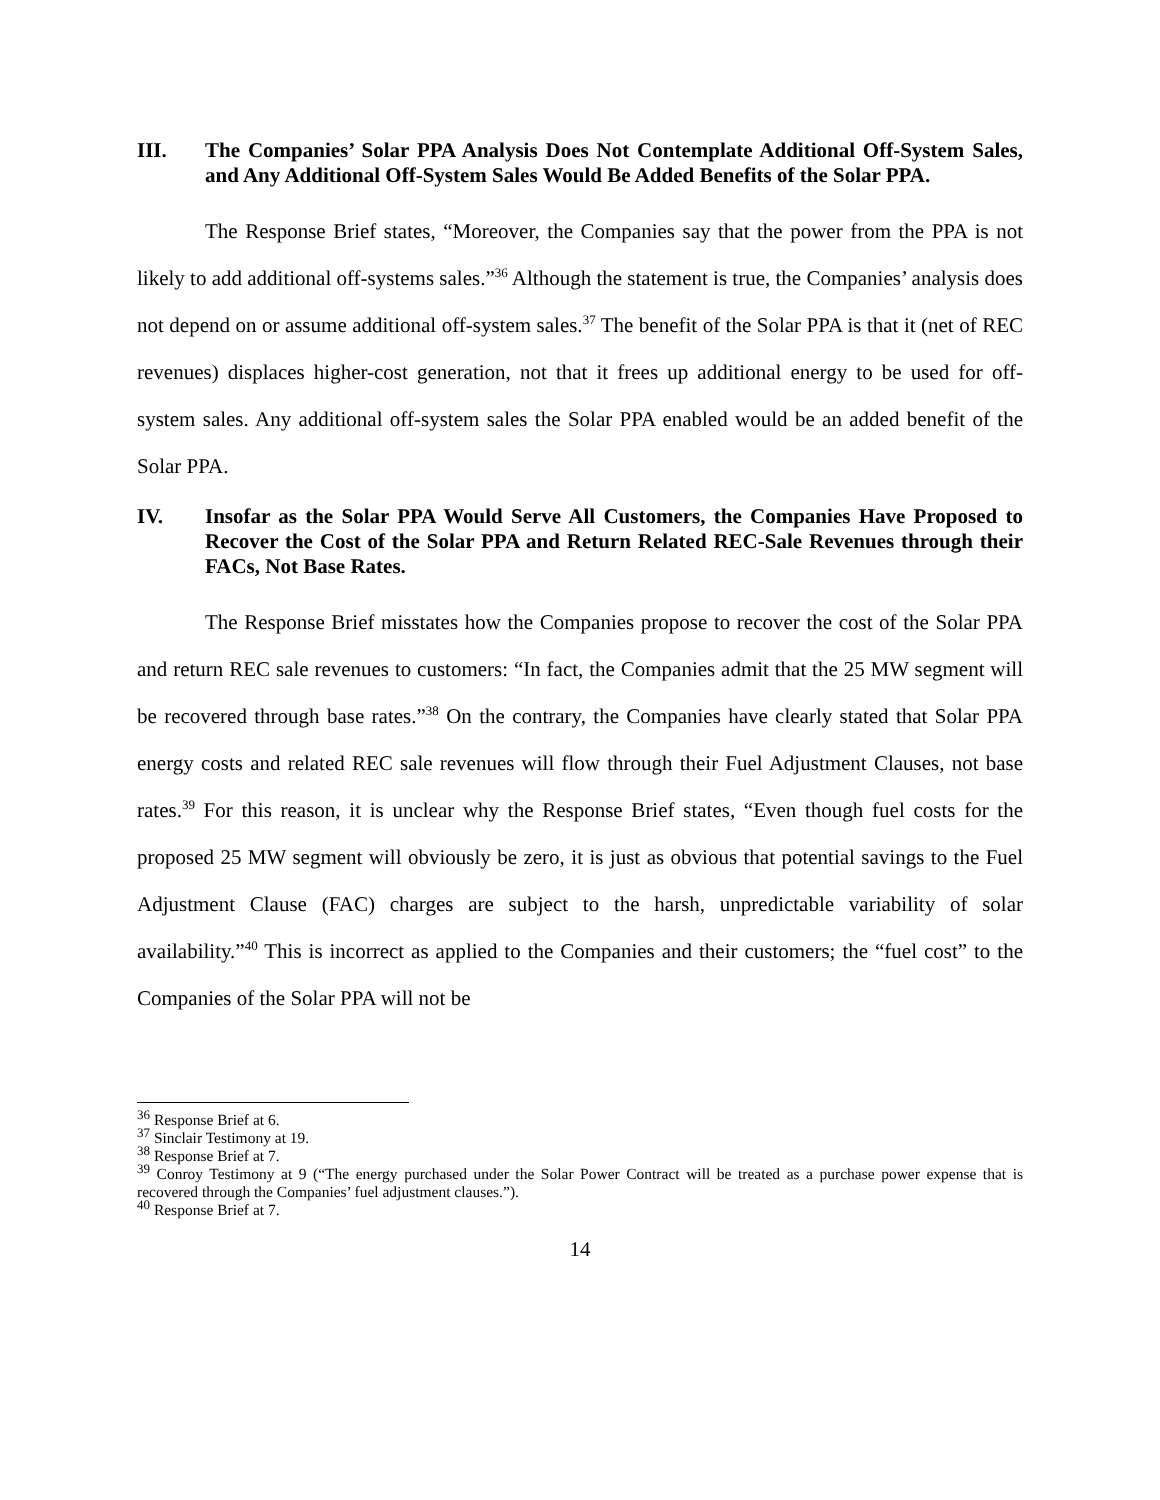III. The Companies’ Solar PPA Analysis Does Not Contemplate Additional Off-System Sales, and Any Additional Off-System Sales Would Be Added Benefits of the Solar PPA.
The Response Brief states, “Moreover, the Companies say that the power from the PPA is not likely to add additional off-systems sales.”<sup>36</sup> Although the statement is true, the Companies’ analysis does not depend on or assume additional off-system sales.<sup>37</sup> The benefit of the Solar PPA is that it (net of REC revenues) displaces higher-cost generation, not that it frees up additional energy to be used for off-system sales. Any additional off-system sales the Solar PPA enabled would be an added benefit of the Solar PPA.
IV. Insofar as the Solar PPA Would Serve All Customers, the Companies Have Proposed to Recover the Cost of the Solar PPA and Return Related REC-Sale Revenues through their FACs, Not Base Rates.
The Response Brief misstates how the Companies propose to recover the cost of the Solar PPA and return REC sale revenues to customers: “In fact, the Companies admit that the 25 MW segment will be recovered through base rates.”<sup>38</sup> On the contrary, the Companies have clearly stated that Solar PPA energy costs and related REC sale revenues will flow through their Fuel Adjustment Clauses, not base rates.<sup>39</sup> For this reason, it is unclear why the Response Brief states, “Even though fuel costs for the proposed 25 MW segment will obviously be zero, it is just as obvious that potential savings to the Fuel Adjustment Clause (FAC) charges are subject to the harsh, unpredictable variability of solar availability.”<sup>40</sup> This is incorrect as applied to the Companies and their customers; the “fuel cost” to the Companies of the Solar PPA will not be
<sup>36</sup> Response Brief at 6.
<sup>37</sup> Sinclair Testimony at 19.
<sup>38</sup> Response Brief at 7.
<sup>39</sup> Conroy Testimony at 9 (“The energy purchased under the Solar Power Contract will be treated as a purchase power expense that is recovered through the Companies’ fuel adjustment clauses.”).
<sup>40</sup> Response Brief at 7.
14